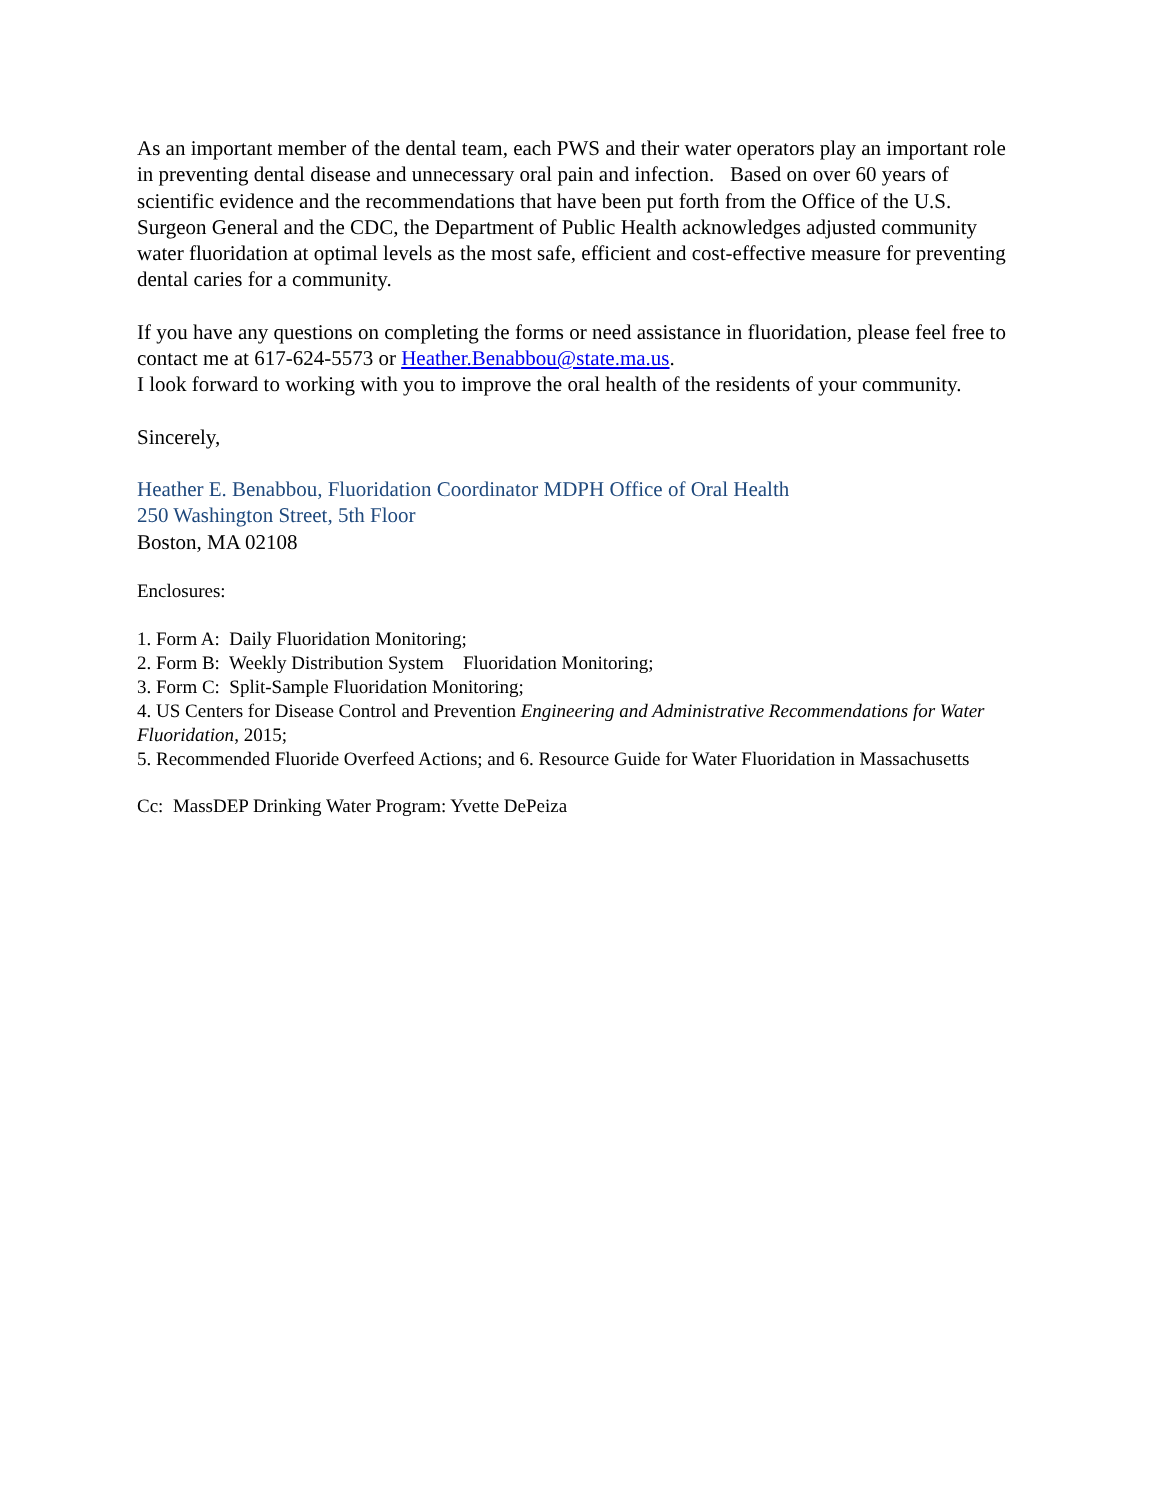As an important member of the dental team, each PWS and their water operators play an important role in preventing dental disease and unnecessary oral pain and infection. Based on over 60 years of scientific evidence and the recommendations that have been put forth from the Office of the U.S. Surgeon General and the CDC, the Department of Public Health acknowledges adjusted community water fluoridation at optimal levels as the most safe, efficient and cost-effective measure for preventing dental caries for a community.
If you have any questions on completing the forms or need assistance in fluoridation, please feel free to contact me at 617-624-5573 or Heather.Benabbou@state.ma.us.
I look forward to working with you to improve the oral health of the residents of your community.
Sincerely,
Heather E. Benabbou, Fluoridation Coordinator MDPH Office of Oral Health
250 Washington Street, 5th Floor
Boston, MA 02108
Enclosures:
1. Form A: Daily Fluoridation Monitoring;
2. Form B: Weekly Distribution System Fluoridation Monitoring;
3. Form C: Split-Sample Fluoridation Monitoring;
4. US Centers for Disease Control and Prevention Engineering and Administrative Recommendations for Water Fluoridation, 2015;
5. Recommended Fluoride Overfeed Actions; and 6. Resource Guide for Water Fluoridation in Massachusetts
Cc: MassDEP Drinking Water Program: Yvette DePeiza